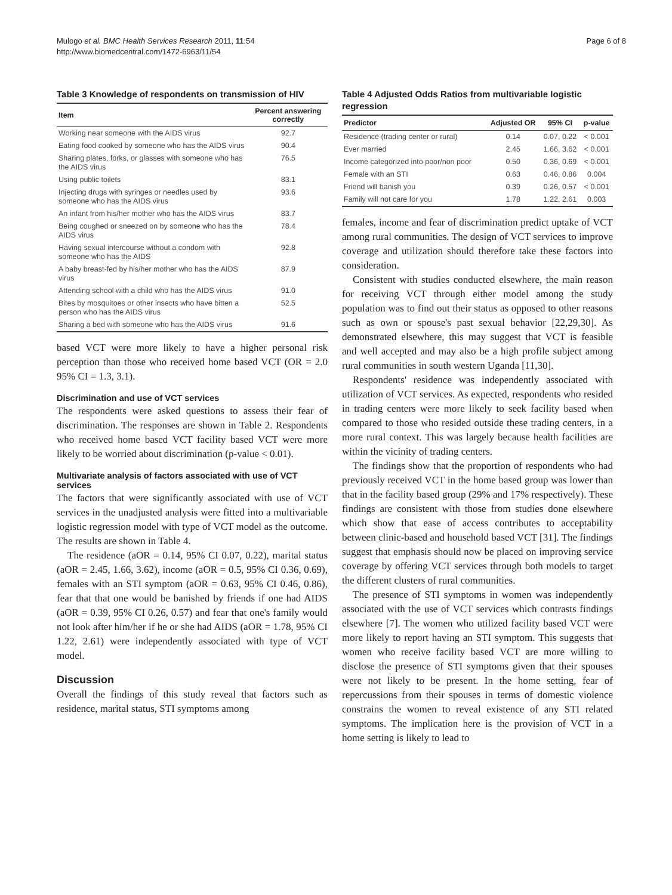Mulogo et al. BMC Health Services Research 2011, 11:54
http://www.biomedcentral.com/1472-6963/11/54
Page 6 of 8
Table 3 Knowledge of respondents on transmission of HIV
| Item | Percent answering correctly |
| --- | --- |
| Working near someone with the AIDS virus | 92.7 |
| Eating food cooked by someone who has the AIDS virus | 90.4 |
| Sharing plates, forks, or glasses with someone who has the AIDS virus | 76.5 |
| Using public toilets | 83.1 |
| Injecting drugs with syringes or needles used by someone who has the AIDS virus | 93.6 |
| An infant from his/her mother who has the AIDS virus | 83.7 |
| Being coughed or sneezed on by someone who has the AIDS virus | 78.4 |
| Having sexual intercourse without a condom with someone who has the AIDS | 92.8 |
| A baby breast-fed by his/her mother who has the AIDS virus | 87.9 |
| Attending school with a child who has the AIDS virus | 91.0 |
| Bites by mosquitoes or other insects who have bitten a person who has the AIDS virus | 52.5 |
| Sharing a bed with someone who has the AIDS virus | 91.6 |
based VCT were more likely to have a higher personal risk perception than those who received home based VCT (OR = 2.0 95% CI = 1.3, 3.1).
Discrimination and use of VCT services
The respondents were asked questions to assess their fear of discrimination. The responses are shown in Table 2. Respondents who received home based VCT facility based VCT were more likely to be worried about discrimination (p-value < 0.01).
Multivariate analysis of factors associated with use of VCT services
The factors that were significantly associated with use of VCT services in the unadjusted analysis were fitted into a multivariable logistic regression model with type of VCT model as the outcome. The results are shown in Table 4.
The residence (aOR = 0.14, 95% CI 0.07, 0.22), marital status (aOR = 2.45, 1.66, 3.62), income (aOR = 0.5, 95% CI 0.36, 0.69), females with an STI symptom (aOR = 0.63, 95% CI 0.46, 0.86), fear that that one would be banished by friends if one had AIDS (aOR = 0.39, 95% CI 0.26, 0.57) and fear that one's family would not look after him/her if he or she had AIDS (aOR = 1.78, 95% CI 1.22, 2.61) were independently associated with type of VCT model.
Discussion
Overall the findings of this study reveal that factors such as residence, marital status, STI symptoms among
Table 4 Adjusted Odds Ratios from multivariable logistic regression
| Predictor | Adjusted OR | 95% CI | p-value |
| --- | --- | --- | --- |
| Residence (trading center or rural) | 0.14 | 0.07, 0.22 | < 0.001 |
| Ever married | 2.45 | 1.66, 3.62 | < 0.001 |
| Income categorized into poor/non poor | 0.50 | 0.36, 0.69 | < 0.001 |
| Female with an STI | 0.63 | 0.46, 0.86 | 0.004 |
| Friend will banish you | 0.39 | 0.26, 0.57 | < 0.001 |
| Family will not care for you | 1.78 | 1.22, 2.61 | 0.003 |
females, income and fear of discrimination predict uptake of VCT among rural communities. The design of VCT services to improve coverage and utilization should therefore take these factors into consideration.
Consistent with studies conducted elsewhere, the main reason for receiving VCT through either model among the study population was to find out their status as opposed to other reasons such as own or spouse's past sexual behavior [22,29,30]. As demonstrated elsewhere, this may suggest that VCT is feasible and well accepted and may also be a high profile subject among rural communities in south western Uganda [11,30].
Respondents' residence was independently associated with utilization of VCT services. As expected, respondents who resided in trading centers were more likely to seek facility based when compared to those who resided outside these trading centers, in a more rural context. This was largely because health facilities are within the vicinity of trading centers.
The findings show that the proportion of respondents who had previously received VCT in the home based group was lower than that in the facility based group (29% and 17% respectively). These findings are consistent with those from studies done elsewhere which show that ease of access contributes to acceptability between clinic-based and household based VCT [31]. The findings suggest that emphasis should now be placed on improving service coverage by offering VCT services through both models to target the different clusters of rural communities.
The presence of STI symptoms in women was independently associated with the use of VCT services which contrasts findings elsewhere [7]. The women who utilized facility based VCT were more likely to report having an STI symptom. This suggests that women who receive facility based VCT are more willing to disclose the presence of STI symptoms given that their spouses were not likely to be present. In the home setting, fear of repercussions from their spouses in terms of domestic violence constrains the women to reveal existence of any STI related symptoms. The implication here is the provision of VCT in a home setting is likely to lead to